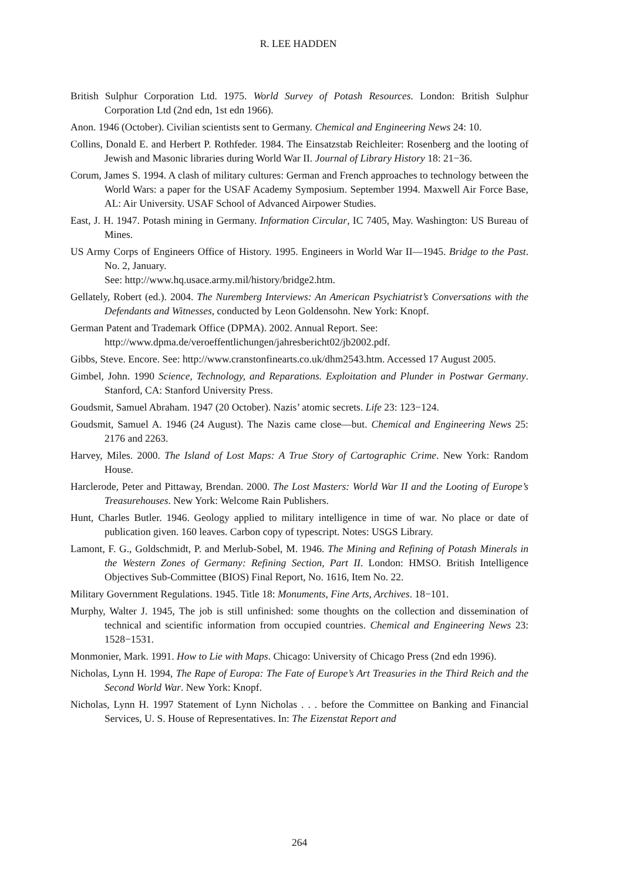R. LEE HADDEN
British Sulphur Corporation Ltd. 1975. World Survey of Potash Resources. London: British Sulphur Corporation Ltd (2nd edn, 1st edn 1966).
Anon. 1946 (October). Civilian scientists sent to Germany. Chemical and Engineering News 24: 10.
Collins, Donald E. and Herbert P. Rothfeder. 1984. The Einsatzstab Reichleiter: Rosenberg and the looting of Jewish and Masonic libraries during World War II. Journal of Library History 18: 21−36.
Corum, James S. 1994. A clash of military cultures: German and French approaches to technology between the World Wars: a paper for the USAF Academy Symposium. September 1994. Maxwell Air Force Base, AL: Air University. USAF School of Advanced Airpower Studies.
East, J. H. 1947. Potash mining in Germany. Information Circular, IC 7405, May. Washington: US Bureau of Mines.
US Army Corps of Engineers Office of History. 1995. Engineers in World War II—1945. Bridge to the Past. No. 2, January.
See: http://www.hq.usace.army.mil/history/bridge2.htm.
Gellately, Robert (ed.). 2004. The Nuremberg Interviews: An American Psychiatrist’s Conversations with the Defendants and Witnesses, conducted by Leon Goldensohn. New York: Knopf.
German Patent and Trademark Office (DPMA). 2002. Annual Report. See:
http://www.dpma.de/veroeffentlichungen/jahresbericht02/jb2002.pdf.
Gibbs, Steve. Encore. See: http://www.cranstonfinearts.co.uk/dhm2543.htm. Accessed 17 August 2005.
Gimbel, John. 1990 Science, Technology, and Reparations. Exploitation and Plunder in Postwar Germany. Stanford, CA: Stanford University Press.
Goudsmit, Samuel Abraham. 1947 (20 October). Nazis’ atomic secrets. Life 23: 123−124.
Goudsmit, Samuel A. 1946 (24 August). The Nazis came close—but. Chemical and Engineering News 25: 2176 and 2263.
Harvey, Miles. 2000. The Island of Lost Maps: A True Story of Cartographic Crime. New York: Random House.
Harclerode, Peter and Pittaway, Brendan. 2000. The Lost Masters: World War II and the Looting of Europe’s Treasurehouses. New York: Welcome Rain Publishers.
Hunt, Charles Butler. 1946. Geology applied to military intelligence in time of war. No place or date of publication given. 160 leaves. Carbon copy of typescript. Notes: USGS Library.
Lamont, F. G., Goldschmidt, P. and Merlub-Sobel, M. 1946. The Mining and Refining of Potash Minerals in the Western Zones of Germany: Refining Section, Part II. London: HMSO. British Intelligence Objectives Sub-Committee (BIOS) Final Report, No. 1616, Item No. 22.
Military Government Regulations. 1945. Title 18: Monuments, Fine Arts, Archives. 18−101.
Murphy, Walter J. 1945, The job is still unfinished: some thoughts on the collection and dissemination of technical and scientific information from occupied countries. Chemical and Engineering News 23: 1528−1531.
Monmonier, Mark. 1991. How to Lie with Maps. Chicago: University of Chicago Press (2nd edn 1996).
Nicholas, Lynn H. 1994, The Rape of Europa: The Fate of Europe’s Art Treasuries in the Third Reich and the Second World War. New York: Knopf.
Nicholas, Lynn H. 1997 Statement of Lynn Nicholas . . . before the Committee on Banking and Financial Services, U. S. House of Representatives. In: The Eizenstat Report and
264